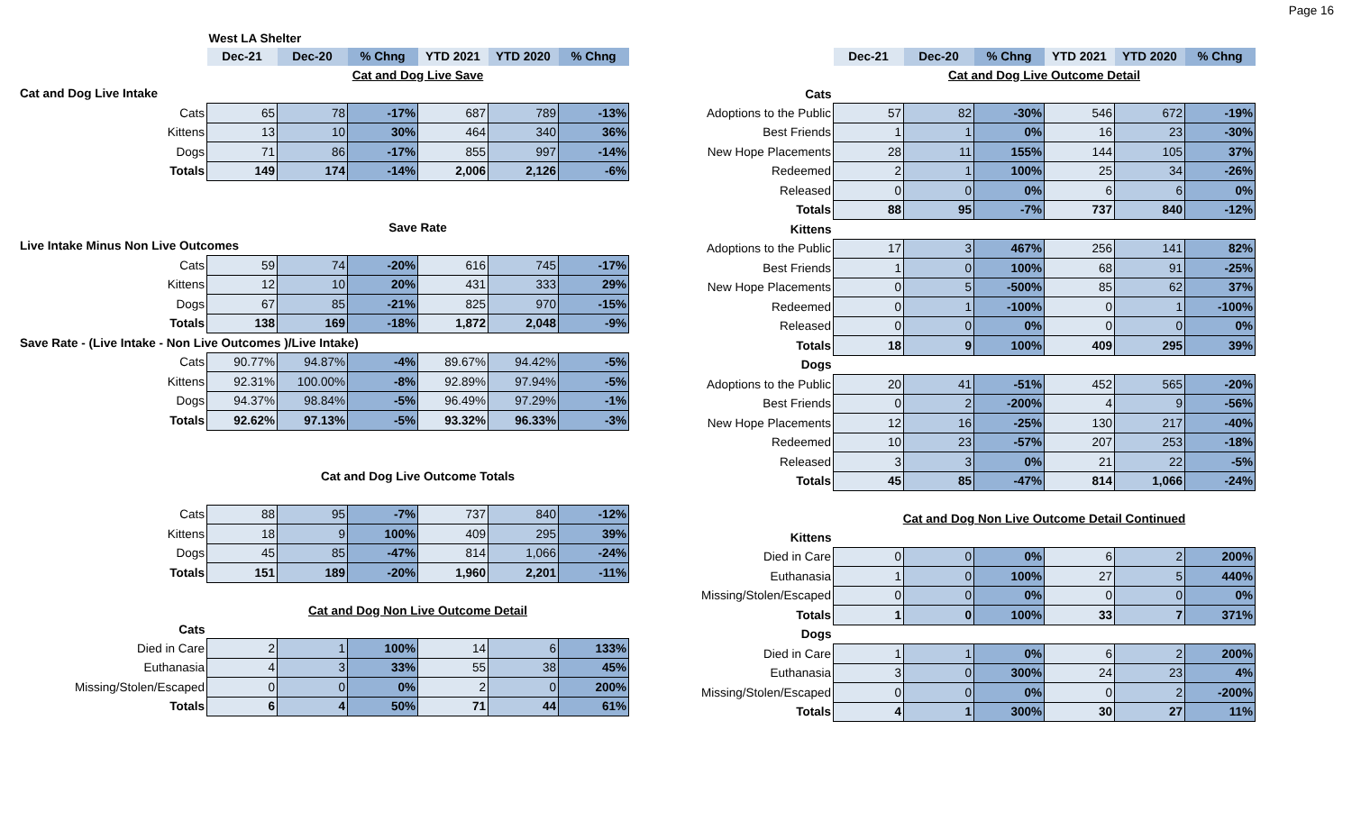Page 16
| | West LA Shelter | | | | | |
| | Dec-21 | Dec-20 | % Chng | YTD 2021 | YTD 2020 | % Chng |
| | Cat and Dog Live Save | | | | | |
| Cat and Dog Live Intake | | | | | | |
| Cats | 65 | 78 | -17% | 687 | 789 | -13% |
| Kittens | 13 | 10 | 30% | 464 | 340 | 36% |
| Dogs | 71 | 86 | -17% | 855 | 997 | -14% |
| Totals | 149 | 174 | -14% | 2,006 | 2,126 | -6% |
| | Save Rate | | | | | |
| Live Intake Minus Non Live Outcomes | | | | | | |
| Cats | 59 | 74 | -20% | 616 | 745 | -17% |
| Kittens | 12 | 10 | 20% | 431 | 333 | 29% |
| Dogs | 67 | 85 | -21% | 825 | 970 | -15% |
| Totals | 138 | 169 | -18% | 1,872 | 2,048 | -9% |
| Save Rate - (Live Intake - Non Live Outcomes )/Live Intake) | | | | | | |
| Cats | 90.77% | 94.87% | -4% | 89.67% | 94.42% | -5% |
| Kittens | 92.31% | 100.00% | -8% | 92.89% | 97.94% | -5% |
| Dogs | 94.37% | 98.84% | -5% | 96.49% | 97.29% | -1% |
| Totals | 92.62% | 97.13% | -5% | 93.32% | 96.33% | -3% |
| | Cat and Dog Live Outcome Totals | | | | | |
| Cats | 88 | 95 | -7% | 737 | 840 | -12% |
| Kittens | 18 | 9 | 100% | 409 | 295 | 39% |
| Dogs | 45 | 85 | -47% | 814 | 1,066 | -24% |
| Totals | 151 | 189 | -20% | 1,960 | 2,201 | -11% |
| | Cat and Dog Non Live Outcome Detail | | | | | |
| Cats | | | | | | |
| Died in Care | 2 | 1 | 100% | 14 | 6 | 133% |
| Euthanasia | 4 | 3 | 33% | 55 | 38 | 45% |
| Missing/Stolen/Escaped | 0 | 0 | 0% | 2 | 0 | 200% |
| Totals | 6 | 4 | 50% | 71 | 44 | 61% |
| | Dec-21 | Dec-20 | % Chng | YTD 2021 | YTD 2020 | % Chng |
| | Cat and Dog Live Outcome Detail | | | | | |
| Cats | | | | | | |
| Adoptions to the Public | 57 | 82 | -30% | 546 | 672 | -19% |
| Best Friends | 1 | 1 | 0% | 16 | 23 | -30% |
| New Hope Placements | 28 | 11 | 155% | 144 | 105 | 37% |
| Redeemed | 2 | 1 | 100% | 25 | 34 | -26% |
| Released | 0 | 0 | 0% | 6 | 6 | 0% |
| Totals | 88 | 95 | -7% | 737 | 840 | -12% |
| Kittens | | | | | | |
| Adoptions to the Public | 17 | 3 | 467% | 256 | 141 | 82% |
| Best Friends | 1 | 0 | 100% | 68 | 91 | -25% |
| New Hope Placements | 0 | 5 | -500% | 85 | 62 | 37% |
| Redeemed | 0 | 1 | -100% | 0 | 1 | -100% |
| Released | 0 | 0 | 0% | 0 | 0 | 0% |
| Totals | 18 | 9 | 100% | 409 | 295 | 39% |
| Dogs | | | | | | |
| Adoptions to the Public | 20 | 41 | -51% | 452 | 565 | -20% |
| Best Friends | 0 | 2 | -200% | 4 | 9 | -56% |
| New Hope Placements | 12 | 16 | -25% | 130 | 217 | -40% |
| Redeemed | 10 | 23 | -57% | 207 | 253 | -18% |
| Released | 3 | 3 | 0% | 21 | 22 | -5% |
| Totals | 45 | 85 | -47% | 814 | 1,066 | -24% |
| | Cat and Dog Non Live Outcome Detail Continued | | | | | |
| Kittens | | | | | | |
| Died in Care | 0 | 0 | 0% | 6 | 2 | 200% |
| Euthanasia | 1 | 0 | 100% | 27 | 5 | 440% |
| Missing/Stolen/Escaped | 0 | 0 | 0% | 0 | 0 | 0% |
| Totals | 1 | 0 | 100% | 33 | 7 | 371% |
| Dogs | | | | | | |
| Died in Care | 1 | 1 | 0% | 6 | 2 | 200% |
| Euthanasia | 3 | 0 | 300% | 24 | 23 | 4% |
| Missing/Stolen/Escaped | 0 | 0 | 0% | 0 | 2 | -200% |
| Totals | 4 | 1 | 300% | 30 | 27 | 11% |